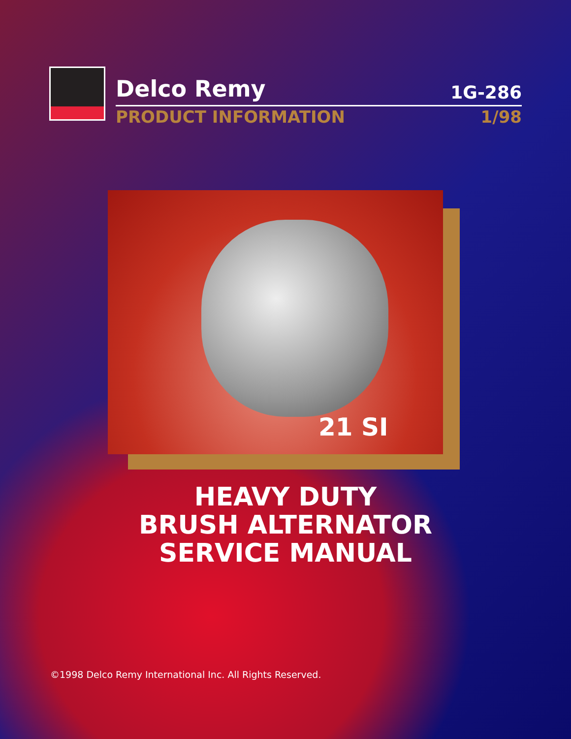Delco Remy 1G-286
PRODUCT INFORMATION 1/98
21 SI
HEAVY DUTY
BRUSH ALTERNATOR
SERVICE MANUAL
©1998 Delco Remy International Inc. All Rights Reserved.